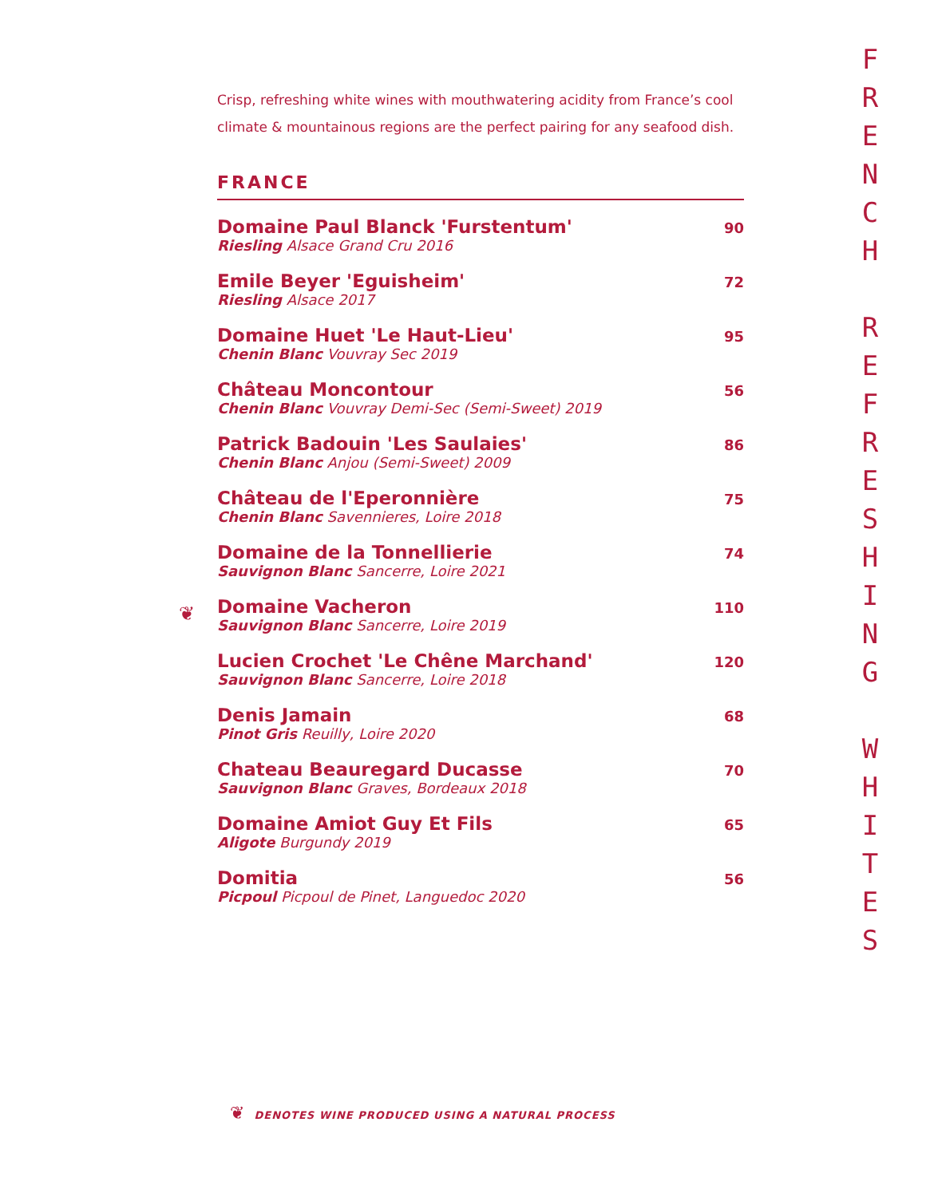Crisp, refreshing white wines with mouthwatering acidity from France’s cool climate & mountainous regions are the perfect pairing for any seafood dish.
FRANCE
Domaine Paul Blanck 'Furstentum'
Riesling Alsace Grand Cru 2016
90
Emile Beyer 'Eguisheim'
Riesling Alsace 2017
72
Domaine Huet 'Le Haut-Lieu'
Chenin Blanc Vouvray Sec 2019
95
Château Moncontour
Chenin Blanc Vouvray Demi-Sec (Semi-Sweet) 2019
56
Patrick Badouin 'Les Saulaies'
Chenin Blanc Anjou (Semi-Sweet) 2009
86
Château de l'Eperonnière
Chenin Blanc Savennieres, Loire 2018
75
Domaine de la Tonnellierie
Sauvignon Blanc Sancerre, Loire 2021
74
❦
Domaine Vacheron
Sauvignon Blanc Sancerre, Loire 2019
110
Lucien Crochet 'Le Chêne Marchand'
Sauvignon Blanc Sancerre, Loire 2018
120
Denis Jamain
Pinot Gris Reuilly, Loire 2020
68
Chateau Beauregard Ducasse
Sauvignon Blanc Graves, Bordeaux 2018
70
Domaine Amiot Guy Et Fils
Aligote Burgundy 2019
65
Domitia
Picpoul Picpoul de Pinet, Languedoc 2020
56
F
R
E
N
C
H
R
E
F
R
E
S
H
I
N
G
W
H
I
T
E
S
❦ DENOTES WINE PRODUCED USING A NATURAL PROCESS